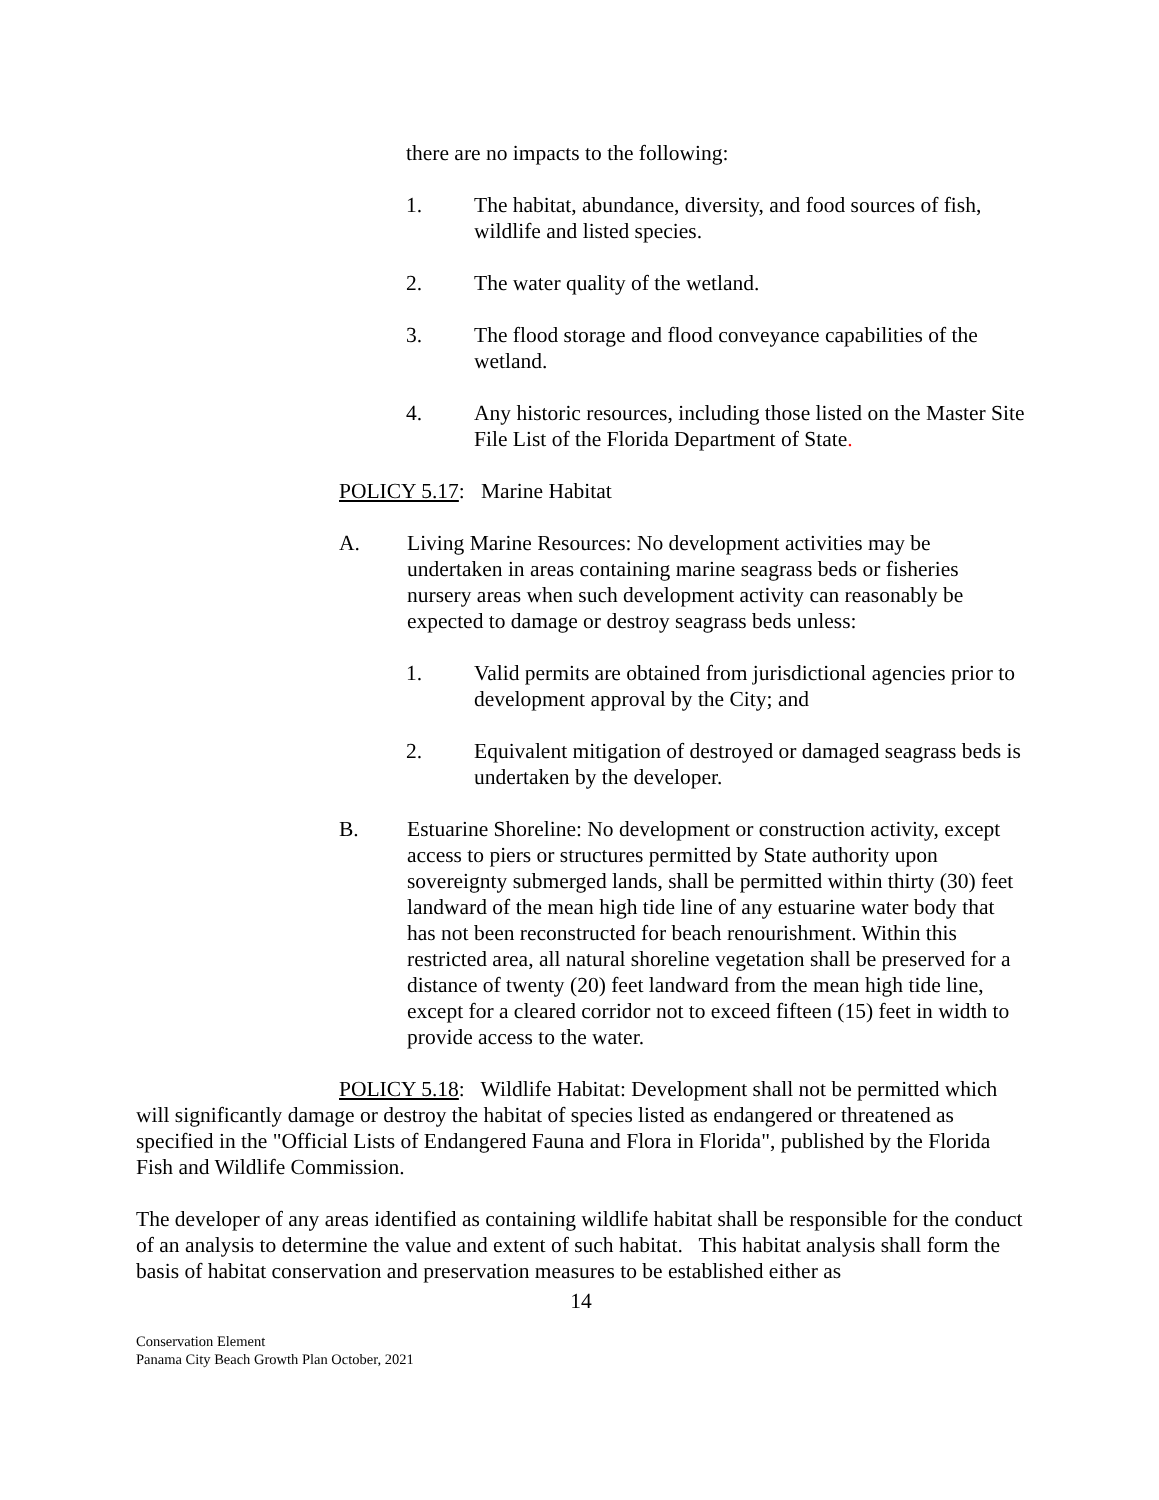there are no impacts to the following:
1. The habitat, abundance, diversity, and food sources of fish, wildlife and listed species.
2. The water quality of the wetland.
3. The flood storage and flood conveyance capabilities of the wetland.
4. Any historic resources, including those listed on the Master Site File List of the Florida Department of State.
POLICY 5.17: Marine Habitat
A. Living Marine Resources: No development activities may be undertaken in areas containing marine seagrass beds or fisheries nursery areas when such development activity can reasonably be expected to damage or destroy seagrass beds unless:
1. Valid permits are obtained from jurisdictional agencies prior to development approval by the City; and
2. Equivalent mitigation of destroyed or damaged seagrass beds is undertaken by the developer.
B. Estuarine Shoreline: No development or construction activity, except access to piers or structures permitted by State authority upon sovereignty submerged lands, shall be permitted within thirty (30) feet landward of the mean high tide line of any estuarine water body that has not been reconstructed for beach renourishment. Within this restricted area, all natural shoreline vegetation shall be preserved for a distance of twenty (20) feet landward from the mean high tide line, except for a cleared corridor not to exceed fifteen (15) feet in width to provide access to the water.
POLICY 5.18: Wildlife Habitat: Development shall not be permitted which will significantly damage or destroy the habitat of species listed as endangered or threatened as specified in the "Official Lists of Endangered Fauna and Flora in Florida", published by the Florida Fish and Wildlife Commission.
The developer of any areas identified as containing wildlife habitat shall be responsible for the conduct of an analysis to determine the value and extent of such habitat. This habitat analysis shall form the basis of habitat conservation and preservation measures to be established either as
14
Conservation Element
Panama City Beach Growth Plan October, 2021